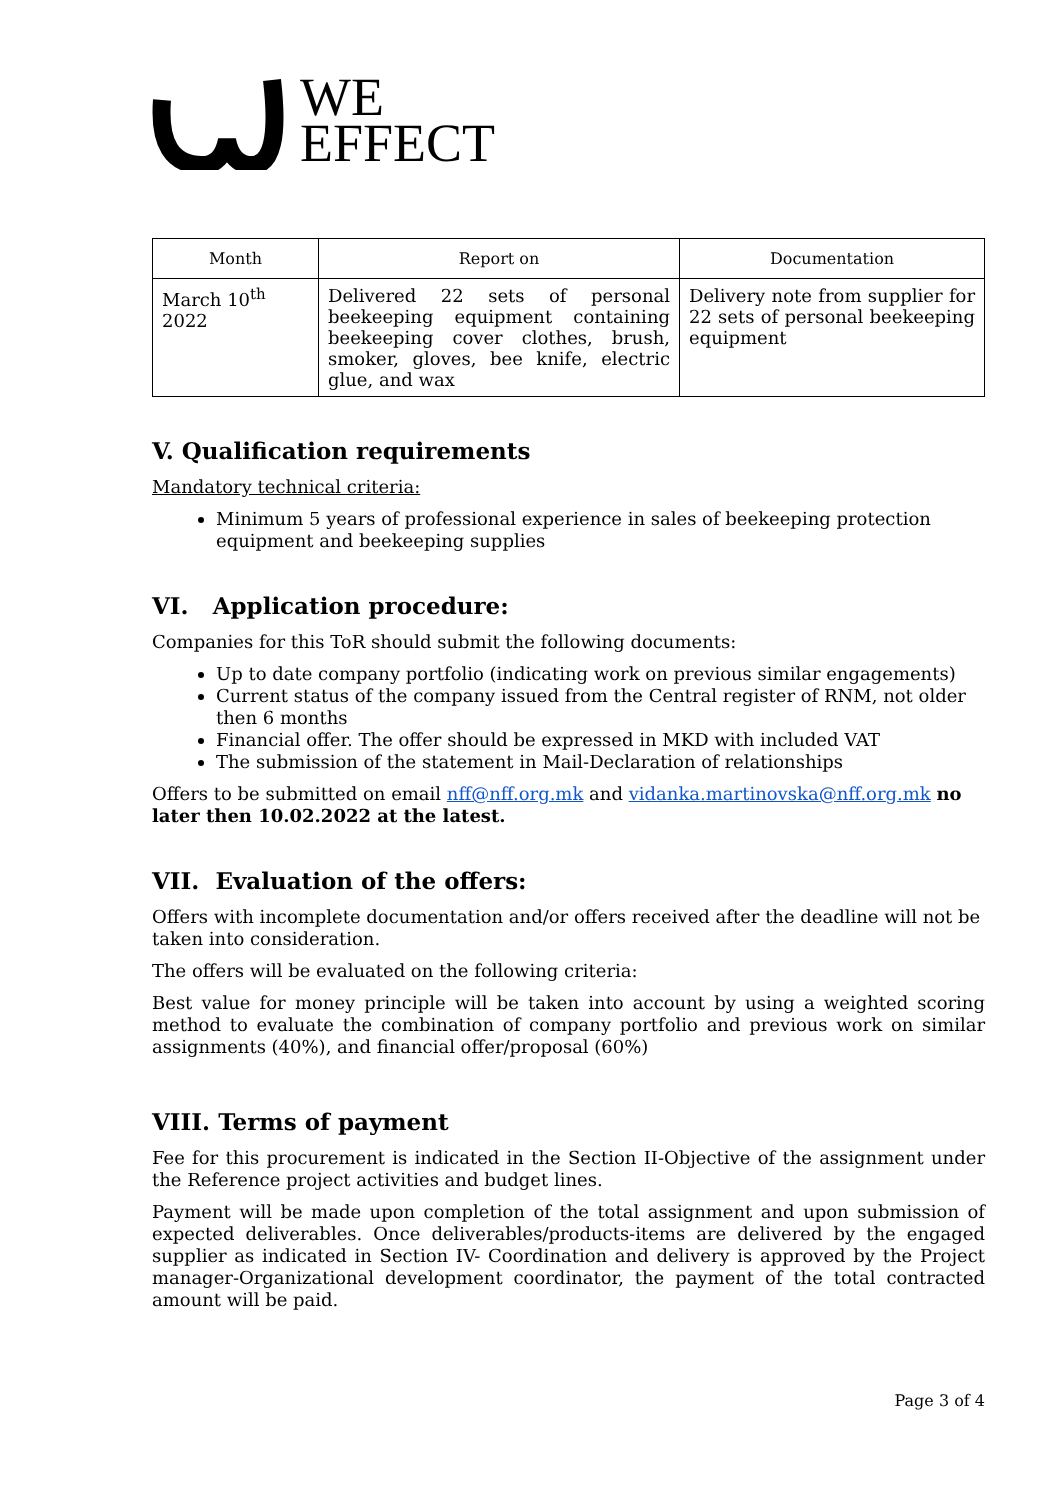WE
EFFECT
| Month | Report on | Documentation |
| --- | --- | --- |
| March 10<sup>th</sup> 2022 | Delivered 22 sets of personal beekeeping equipment containing beekeeping cover clothes, brush, smoker, gloves, bee knife, electric glue, and wax | Delivery note from supplier for 22 sets of personal beekeeping equipment |
V. Qualification requirements
Mandatory technical criteria:
Minimum 5 years of professional experience in sales of beekeeping protection equipment and beekeeping supplies
VI. Application procedure:
Companies for this ToR should submit the following documents:
Up to date company portfolio (indicating work on previous similar engagements)
Current status of the company issued from the Central register of RNM, not older then 6 months
Financial offer. The offer should be expressed in MKD with included VAT
The submission of the statement in Mail-Declaration of relationships
Offers to be submitted on email nff@nff.org.mk and vidanka.martinovska@nff.org.mk no later then 10.02.2022 at the latest.
VII. Evaluation of the offers:
Offers with incomplete documentation and/or offers received after the deadline will not be taken into consideration.
The offers will be evaluated on the following criteria:
Best value for money principle will be taken into account by using a weighted scoring method to evaluate the combination of company portfolio and previous work on similar assignments (40%), and financial offer/proposal (60%)
VIII. Terms of payment
Fee for this procurement is indicated in the Section II-Objective of the assignment under the Reference project activities and budget lines.
Payment will be made upon completion of the total assignment and upon submission of expected deliverables. Once deliverables/products-items are delivered by the engaged supplier as indicated in Section IV- Coordination and delivery is approved by the Project manager-Organizational development coordinator, the payment of the total contracted amount will be paid.
Page 3 of 4